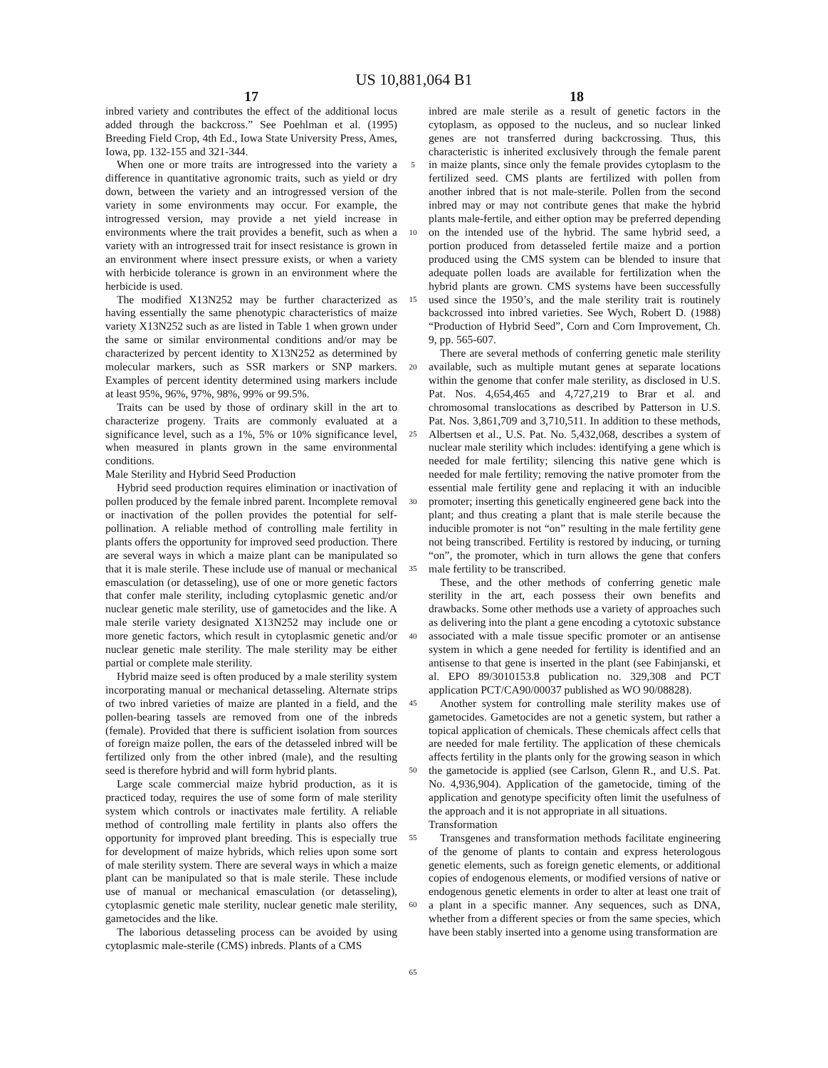US 10,881,064 B1
17 18
inbred variety and contributes the effect of the additional locus added through the backcross.” See Poehlman et al. (1995) Breeding Field Crop, 4th Ed., Iowa State University Press, Ames, Iowa, pp. 132-155 and 321-344.
When one or more traits are introgressed into the variety a difference in quantitative agronomic traits, such as yield or dry down, between the variety and an introgressed version of the variety in some environments may occur. For example, the introgressed version, may provide a net yield increase in environments where the trait provides a benefit, such as when a variety with an introgressed trait for insect resistance is grown in an environment where insect pressure exists, or when a variety with herbicide tolerance is grown in an environment where the herbicide is used.
The modified X13N252 may be further characterized as having essentially the same phenotypic characteristics of maize variety X13N252 such as are listed in Table 1 when grown under the same or similar environmental conditions and/or may be characterized by percent identity to X13N252 as determined by molecular markers, such as SSR markers or SNP markers. Examples of percent identity determined using markers include at least 95%, 96%, 97%, 98%, 99% or 99.5%.
Traits can be used by those of ordinary skill in the art to characterize progeny. Traits are commonly evaluated at a significance level, such as a 1%, 5% or 10% significance level, when measured in plants grown in the same environmental conditions.
Male Sterility and Hybrid Seed Production
Hybrid seed production requires elimination or inactivation of pollen produced by the female inbred parent. Incomplete removal or inactivation of the pollen provides the potential for self-pollination. A reliable method of controlling male fertility in plants offers the opportunity for improved seed production. There are several ways in which a maize plant can be manipulated so that it is male sterile. These include use of manual or mechanical emasculation (or detasseling), use of one or more genetic factors that confer male sterility, including cytoplasmic genetic and/or nuclear genetic male sterility, use of gametocides and the like. A male sterile variety designated X13N252 may include one or more genetic factors, which result in cytoplasmic genetic and/or nuclear genetic male sterility. The male sterility may be either partial or complete male sterility.
Hybrid maize seed is often produced by a male sterility system incorporating manual or mechanical detasseling. Alternate strips of two inbred varieties of maize are planted in a field, and the pollen-bearing tassels are removed from one of the inbreds (female). Provided that there is sufficient isolation from sources of foreign maize pollen, the ears of the detasseled inbred will be fertilized only from the other inbred (male), and the resulting seed is therefore hybrid and will form hybrid plants.
Large scale commercial maize hybrid production, as it is practiced today, requires the use of some form of male sterility system which controls or inactivates male fertility. A reliable method of controlling male fertility in plants also offers the opportunity for improved plant breeding. This is especially true for development of maize hybrids, which relies upon some sort of male sterility system. There are several ways in which a maize plant can be manipulated so that is male sterile. These include use of manual or mechanical emasculation (or detasseling), cytoplasmic genetic male sterility, nuclear genetic male sterility, gametocides and the like.
The laborious detasseling process can be avoided by using cytoplasmic male-sterile (CMS) inbreds. Plants of a CMS
5
10
15
20
25
30
35
40
45
50
55
60
65
inbred are male sterile as a result of genetic factors in the cytoplasm, as opposed to the nucleus, and so nuclear linked genes are not transferred during backcrossing. Thus, this characteristic is inherited exclusively through the female parent in maize plants, since only the female provides cytoplasm to the fertilized seed. CMS plants are fertilized with pollen from another inbred that is not male-sterile. Pollen from the second inbred may or may not contribute genes that make the hybrid plants male-fertile, and either option may be preferred depending on the intended use of the hybrid. The same hybrid seed, a portion produced from detasseled fertile maize and a portion produced using the CMS system can be blended to insure that adequate pollen loads are available for fertilization when the hybrid plants are grown. CMS systems have been successfully used since the 1950’s, and the male sterility trait is routinely backcrossed into inbred varieties. See Wych, Robert D. (1988) “Production of Hybrid Seed”, Corn and Corn Improvement, Ch. 9, pp. 565-607.
There are several methods of conferring genetic male sterility available, such as multiple mutant genes at separate locations within the genome that confer male sterility, as disclosed in U.S. Pat. Nos. 4,654,465 and 4,727,219 to Brar et al. and chromosomal translocations as described by Patterson in U.S. Pat. Nos. 3,861,709 and 3,710,511. In addition to these methods, Albertsen et al., U.S. Pat. No. 5,432,068, describes a system of nuclear male sterility which includes: identifying a gene which is needed for male fertility; silencing this native gene which is needed for male fertility; removing the native promoter from the essential male fertility gene and replacing it with an inducible promoter; inserting this genetically engineered gene back into the plant; and thus creating a plant that is male sterile because the inducible promoter is not “on” resulting in the male fertility gene not being transcribed. Fertility is restored by inducing, or turning “on”, the promoter, which in turn allows the gene that confers male fertility to be transcribed.
These, and the other methods of conferring genetic male sterility in the art, each possess their own benefits and drawbacks. Some other methods use a variety of approaches such as delivering into the plant a gene encoding a cytotoxic substance associated with a male tissue specific promoter or an antisense system in which a gene needed for fertility is identified and an antisense to that gene is inserted in the plant (see Fabinjanski, et al. EPO 89/3010153.8 publication no. 329,308 and PCT application PCT/CA90/00037 published as WO 90/08828).
Another system for controlling male sterility makes use of gametocides. Gametocides are not a genetic system, but rather a topical application of chemicals. These chemicals affect cells that are needed for male fertility. The application of these chemicals affects fertility in the plants only for the growing season in which the gametocide is applied (see Carlson, Glenn R., and U.S. Pat. No. 4,936,904). Application of the gametocide, timing of the application and genotype specificity often limit the usefulness of the approach and it is not appropriate in all situations.
Transformation
Transgenes and transformation methods facilitate engineering of the genome of plants to contain and express heterologous genetic elements, such as foreign genetic elements, or additional copies of endogenous elements, or modified versions of native or endogenous genetic elements in order to alter at least one trait of a plant in a specific manner. Any sequences, such as DNA, whether from a different species or from the same species, which have been stably inserted into a genome using transformation are